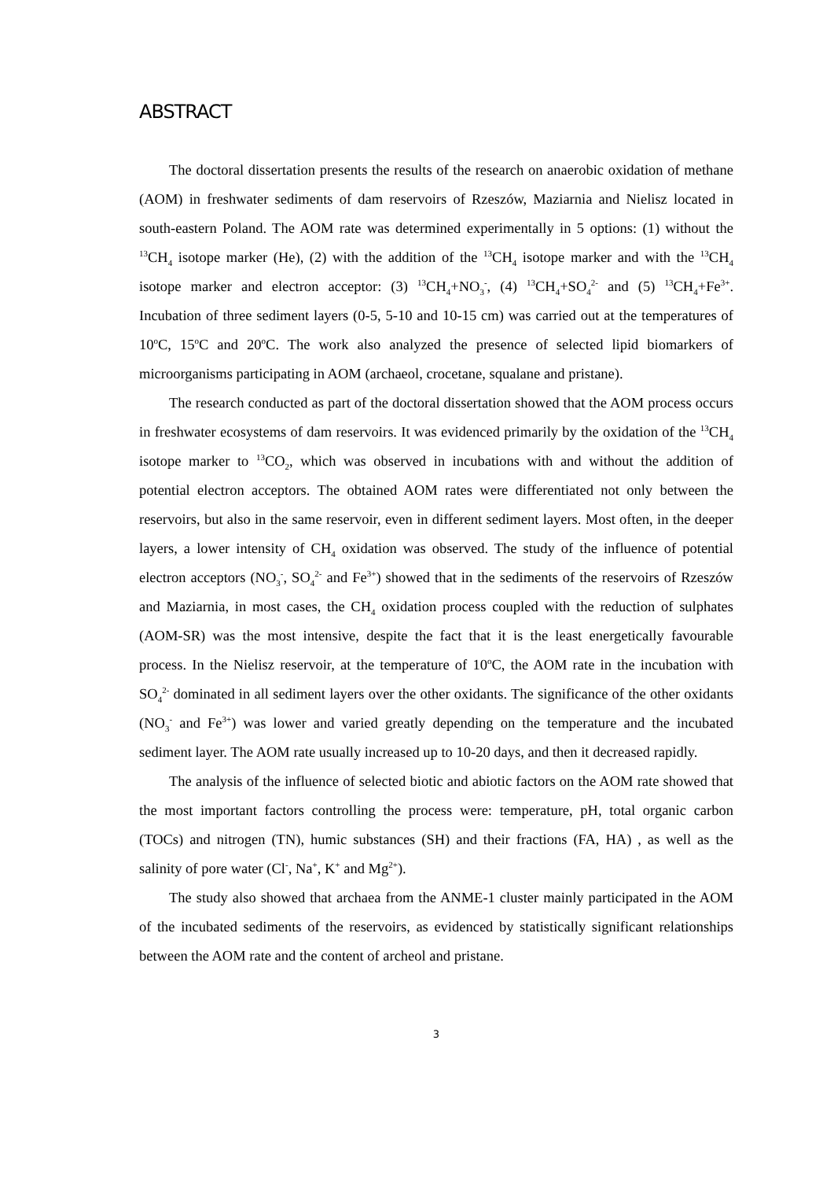ABSTRACT
The doctoral dissertation presents the results of the research on anaerobic oxidation of methane (AOM) in freshwater sediments of dam reservoirs of Rzeszów, Maziarnia and Nielisz located in south-eastern Poland. The AOM rate was determined experimentally in 5 options: (1) without the <sup>13</sup>CH<sub>4</sub> isotope marker (He), (2) with the addition of the <sup>13</sup>CH<sub>4</sub> isotope marker and with the <sup>13</sup>CH<sub>4</sub> isotope marker and electron acceptor: (3) <sup>13</sup>CH<sub>4</sub>+NO<sub>3</sub><sup>-</sup>, (4) <sup>13</sup>CH<sub>4</sub>+SO<sub>4</sub><sup>2-</sup> and (5) <sup>13</sup>CH<sub>4</sub>+Fe<sup>3+</sup>. Incubation of three sediment layers (0-5, 5-10 and 10-15 cm) was carried out at the temperatures of 10<sup>o</sup>C, 15<sup>o</sup>C and 20<sup>o</sup>C. The work also analyzed the presence of selected lipid biomarkers of microorganisms participating in AOM (archaeol, crocetane, squalane and pristane).
The research conducted as part of the doctoral dissertation showed that the AOM process occurs in freshwater ecosystems of dam reservoirs. It was evidenced primarily by the oxidation of the <sup>13</sup>CH<sub>4</sub> isotope marker to <sup>13</sup>CO<sub>2</sub>, which was observed in incubations with and without the addition of potential electron acceptors. The obtained AOM rates were differentiated not only between the reservoirs, but also in the same reservoir, even in different sediment layers. Most often, in the deeper layers, a lower intensity of CH<sub>4</sub> oxidation was observed. The study of the influence of potential electron acceptors (NO<sub>3</sub><sup>-</sup>, SO<sub>4</sub><sup>2-</sup> and Fe<sup>3+</sup>) showed that in the sediments of the reservoirs of Rzeszów and Maziarnia, in most cases, the CH<sub>4</sub> oxidation process coupled with the reduction of sulphates (AOM-SR) was the most intensive, despite the fact that it is the least energetically favourable process. In the Nielisz reservoir, at the temperature of 10<sup>o</sup>C, the AOM rate in the incubation with SO<sub>4</sub><sup>2-</sup> dominated in all sediment layers over the other oxidants. The significance of the other oxidants (NO<sub>3</sub><sup>-</sup> and Fe<sup>3+</sup>) was lower and varied greatly depending on the temperature and the incubated sediment layer. The AOM rate usually increased up to 10-20 days, and then it decreased rapidly.
The analysis of the influence of selected biotic and abiotic factors on the AOM rate showed that the most important factors controlling the process were: temperature, pH, total organic carbon (TOCs) and nitrogen (TN), humic substances (SH) and their fractions (FA, HA) , as well as the salinity of pore water (Cl<sup>-</sup>, Na<sup>+</sup>, K<sup>+</sup> and Mg<sup>2+</sup>).
The study also showed that archaea from the ANME-1 cluster mainly participated in the AOM of the incubated sediments of the reservoirs, as evidenced by statistically significant relationships between the AOM rate and the content of archeol and pristane.
3